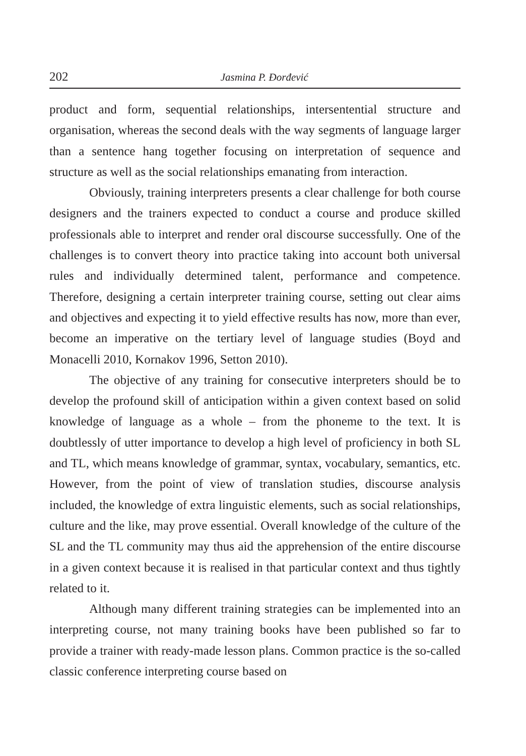202 Jasmina P. Đorđević
product and form, sequential relationships, intersentential structure and organisation, whereas the second deals with the way segments of language larger than a sentence hang together focusing on interpretation of sequence and structure as well as the social relationships emanating from interaction.
Obviously, training interpreters presents a clear challenge for both course designers and the trainers expected to conduct a course and produce skilled professionals able to interpret and render oral discourse successfully. One of the challenges is to convert theory into practice taking into account both universal rules and individually determined talent, performance and competence. Therefore, designing a certain interpreter training course, setting out clear aims and objectives and expecting it to yield effective results has now, more than ever, become an imperative on the tertiary level of language studies (Boyd and Monacelli 2010, Kornakov 1996, Setton 2010).
The objective of any training for consecutive interpreters should be to develop the profound skill of anticipation within a given context based on solid knowledge of language as a whole – from the phoneme to the text. It is doubtlessly of utter importance to develop a high level of proficiency in both SL and TL, which means knowledge of grammar, syntax, vocabulary, semantics, etc. However, from the point of view of translation studies, discourse analysis included, the knowledge of extra linguistic elements, such as social relationships, culture and the like, may prove essential. Overall knowledge of the culture of the SL and the TL community may thus aid the apprehension of the entire discourse in a given context because it is realised in that particular context and thus tightly related to it.
Although many different training strategies can be implemented into an interpreting course, not many training books have been published so far to provide a trainer with ready-made lesson plans. Common practice is the so-called classic conference interpreting course based on